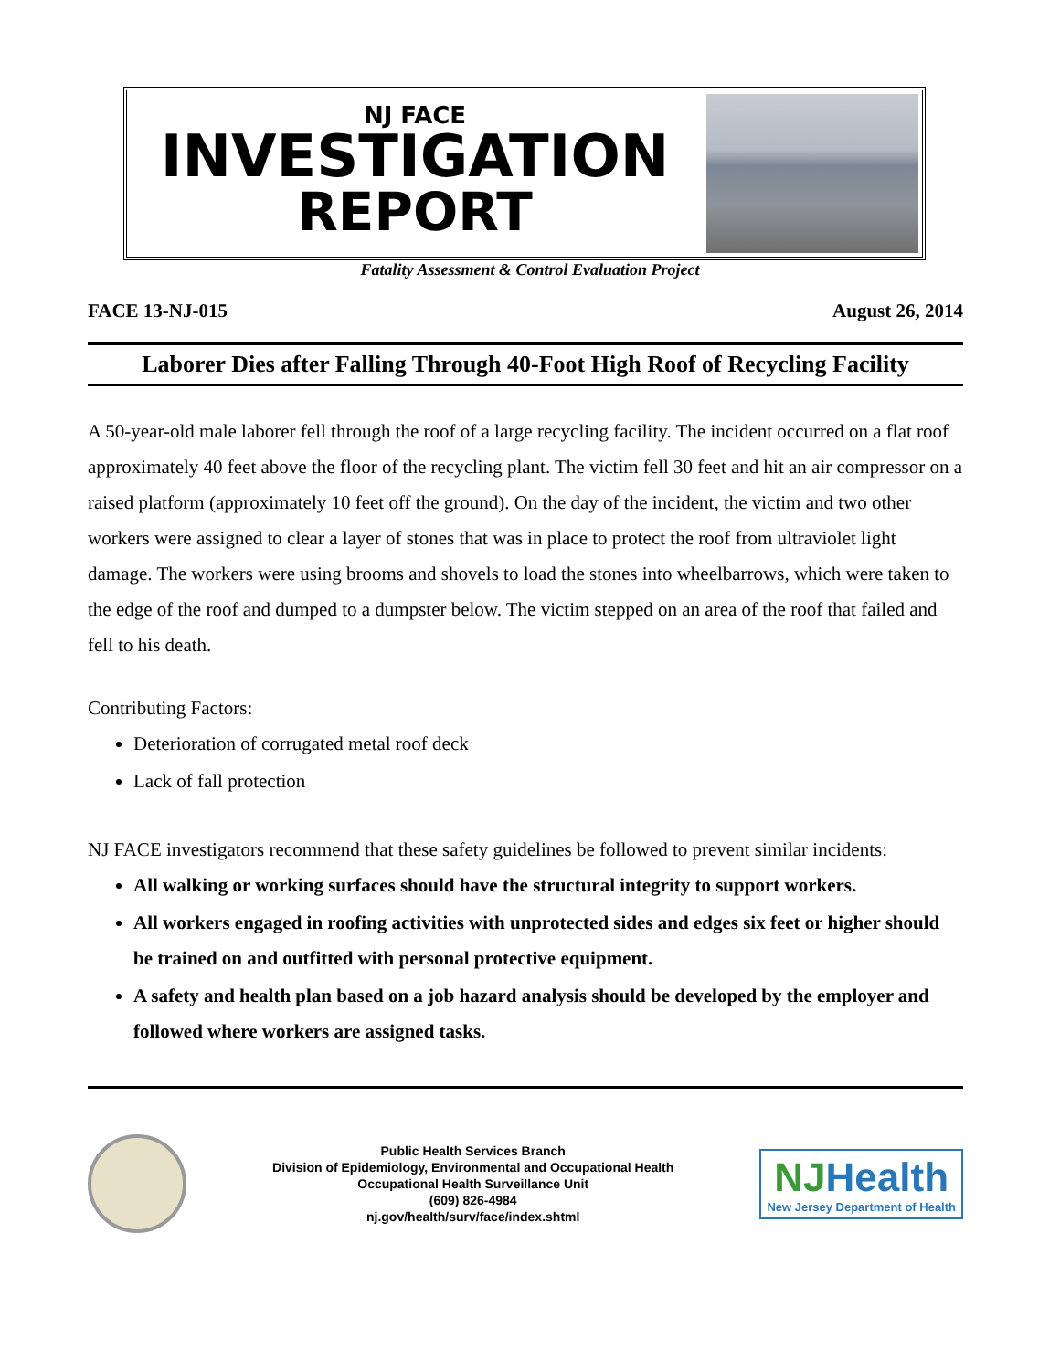NJ FACE
INVESTIGATION
REPORT
Fatality Assessment & Control Evaluation Project
FACE 13-NJ-015 August 26, 2014
Laborer Dies after Falling Through 40-Foot High Roof of Recycling Facility
A 50-year-old male laborer fell through the roof of a large recycling facility. The incident occurred on a flat roof approximately 40 feet above the floor of the recycling plant. The victim fell 30 feet and hit an air compressor on a raised platform (approximately 10 feet off the ground). On the day of the incident, the victim and two other workers were assigned to clear a layer of stones that was in place to protect the roof from ultraviolet light damage. The workers were using brooms and shovels to load the stones into wheelbarrows, which were taken to the edge of the roof and dumped to a dumpster below. The victim stepped on an area of the roof that failed and fell to his death.
Contributing Factors:
Deterioration of corrugated metal roof deck
Lack of fall protection
NJ FACE investigators recommend that these safety guidelines be followed to prevent similar incidents:
All walking or working surfaces should have the structural integrity to support workers.
All workers engaged in roofing activities with unprotected sides and edges six feet or higher should be trained on and outfitted with personal protective equipment.
A safety and health plan based on a job hazard analysis should be developed by the employer and followed where workers are assigned tasks.
Public Health Services Branch
Division of Epidemiology, Environmental and Occupational Health
Occupational Health Surveillance Unit
(609) 826-4984
nj.gov/health/surv/face/index.shtml
NJHealth
New Jersey Department of Health